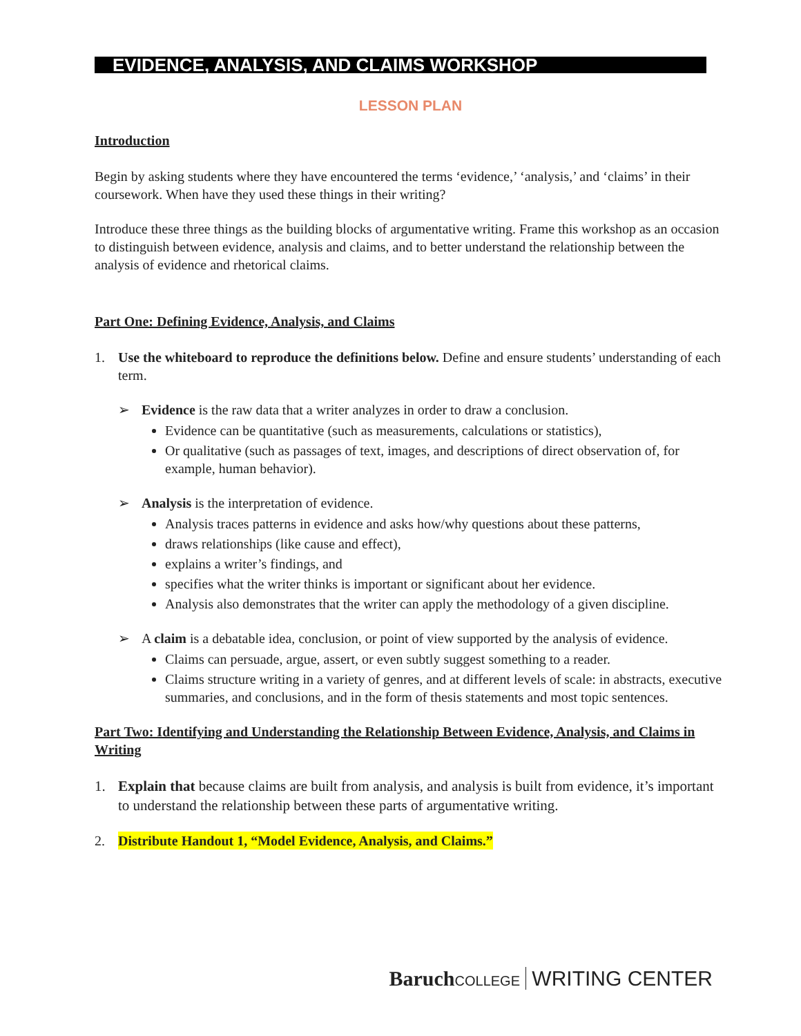EVIDENCE, ANALYSIS, AND CLAIMS WORKSHOP
LESSON PLAN
Introduction
Begin by asking students where they have encountered the terms ‘evidence,’ ‘analysis,’ and ‘claims’ in their coursework. When have they used these things in their writing?
Introduce these three things as the building blocks of argumentative writing. Frame this workshop as an occasion to distinguish between evidence, analysis and claims, and to better understand the relationship between the analysis of evidence and rhetorical claims.
Part One: Defining Evidence, Analysis, and Claims
1. Use the whiteboard to reproduce the definitions below. Define and ensure students’ understanding of each term.
➢ Evidence is the raw data that a writer analyzes in order to draw a conclusion.
Evidence can be quantitative (such as measurements, calculations or statistics),
Or qualitative (such as passages of text, images, and descriptions of direct observation of, for example, human behavior).
➢ Analysis is the interpretation of evidence.
Analysis traces patterns in evidence and asks how/why questions about these patterns,
draws relationships (like cause and effect),
explains a writer’s findings, and
specifies what the writer thinks is important or significant about her evidence.
Analysis also demonstrates that the writer can apply the methodology of a given discipline.
➢ A claim is a debatable idea, conclusion, or point of view supported by the analysis of evidence.
Claims can persuade, argue, assert, or even subtly suggest something to a reader.
Claims structure writing in a variety of genres, and at different levels of scale: in abstracts, executive summaries, and conclusions, and in the form of thesis statements and most topic sentences.
Part Two: Identifying and Understanding the Relationship Between Evidence, Analysis, and Claims in Writing
1. Explain that because claims are built from analysis, and analysis is built from evidence, it’s important to understand the relationship between these parts of argumentative writing.
2. Distribute Handout 1, “Model Evidence, Analysis, and Claims.”
Baruch COLLEGE WRITING CENTER